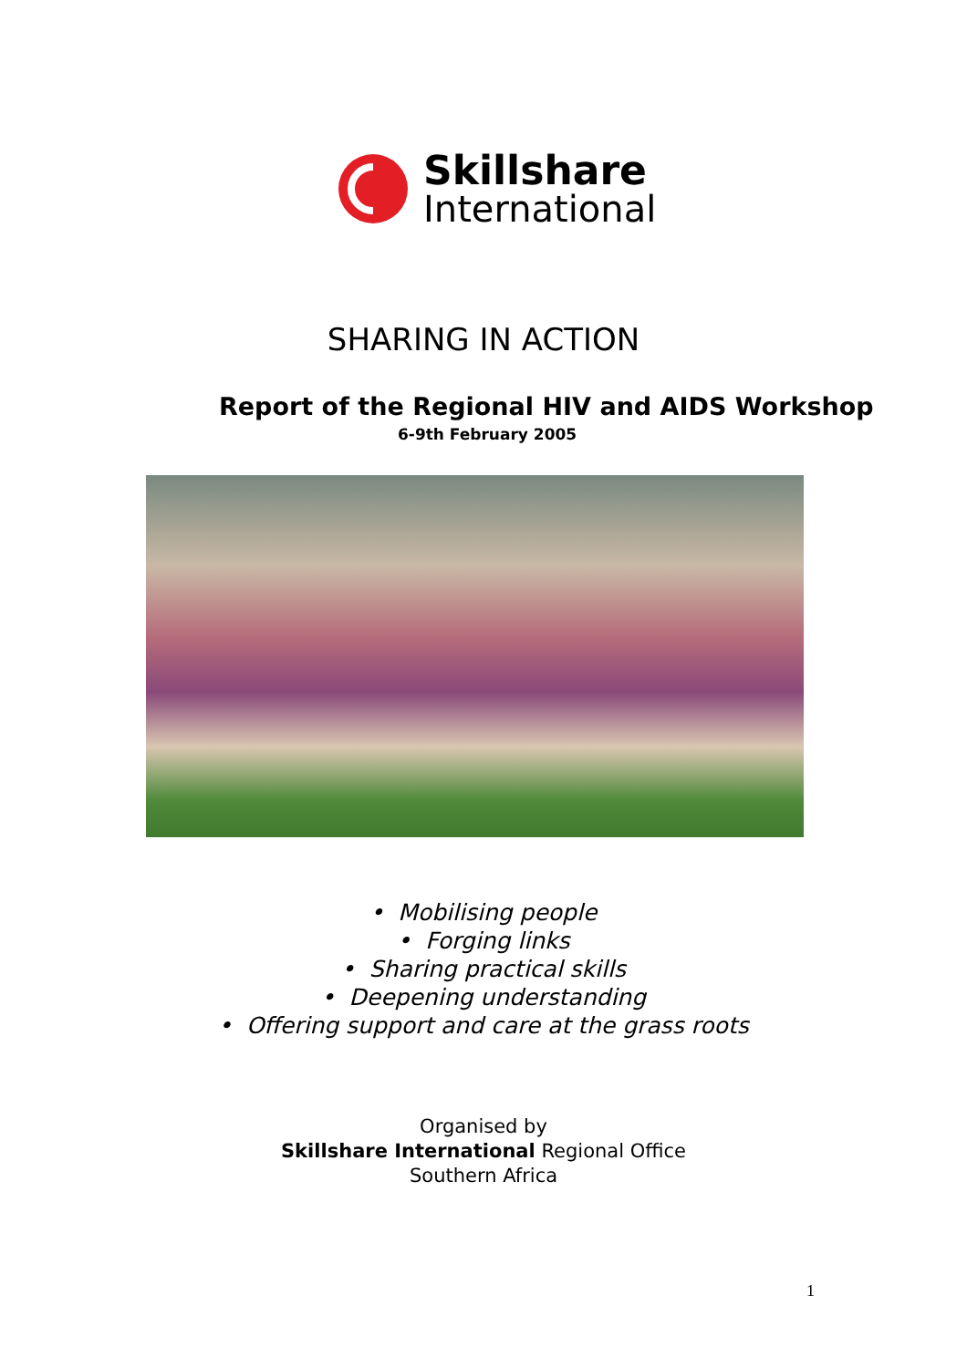Skillshare
International
SHARING IN ACTION
Report of the Regional HIV and AIDS Workshop
6-9th February 2005
• Mobilising people
• Forging links
• Sharing practical skills
• Deepening understanding
• Offering support and care at the grass roots
Organised by
Skillshare International Regional Office
Southern Africa
1